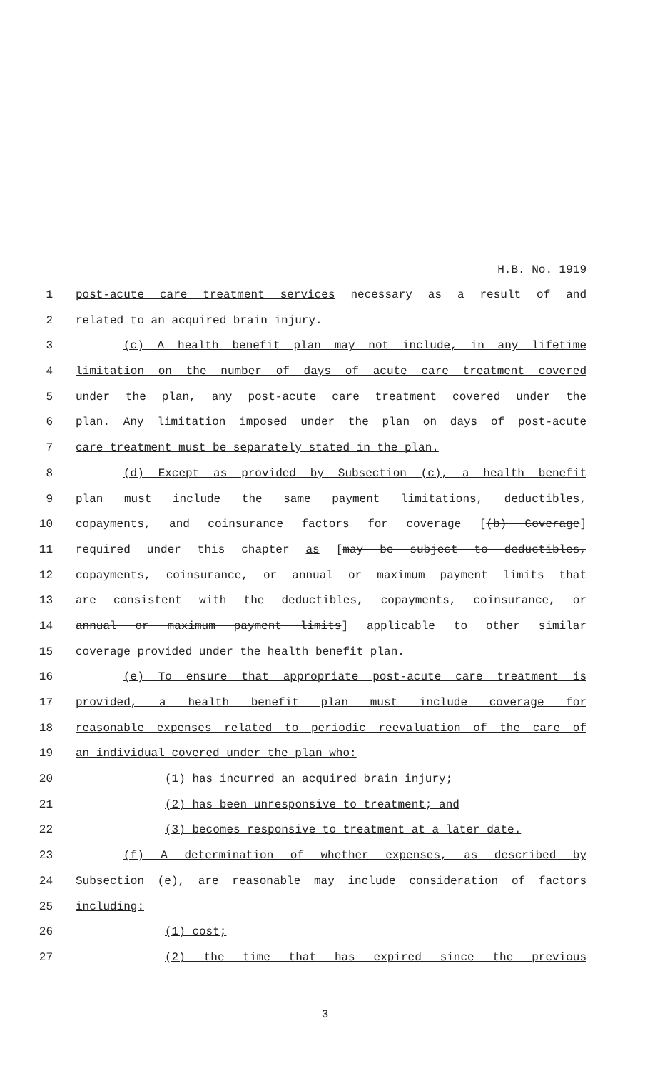H.B. No. 1919
1 post-acute care treatment services necessary as a result of and
2 related to an acquired brain injury.
3 (c) A health benefit plan may not include, in any lifetime
4 limitation on the number of days of acute care treatment covered
5 under the plan, any post-acute care treatment covered under the
6 plan. Any limitation imposed under the plan on days of post-acute
7 care treatment must be separately stated in the plan.
8 (d) Except as provided by Subsection (c), a health benefit
9 plan must include the same payment limitations, deductibles,
10 copayments, and coinsurance factors for coverage [(b) Coverage]
11 required under this chapter as [may be subject to deductibles,
12 copayments, coinsurance, or annual or maximum payment limits that
13 are consistent with the deductibles, copayments, coinsurance, or
14 annual or maximum payment limits] applicable to other similar
15 coverage provided under the health benefit plan.
16 (e) To ensure that appropriate post-acute care treatment is
17 provided, a health benefit plan must include coverage for
18 reasonable expenses related to periodic reevaluation of the care of
19 an individual covered under the plan who:
20 (1) has incurred an acquired brain injury;
21 (2) has been unresponsive to treatment; and
22 (3) becomes responsive to treatment at a later date.
23 (f) A determination of whether expenses, as described by
24 Subsection (e), are reasonable may include consideration of factors
25 including:
26 (1) cost;
27 (2) the time that has expired since the previous
3